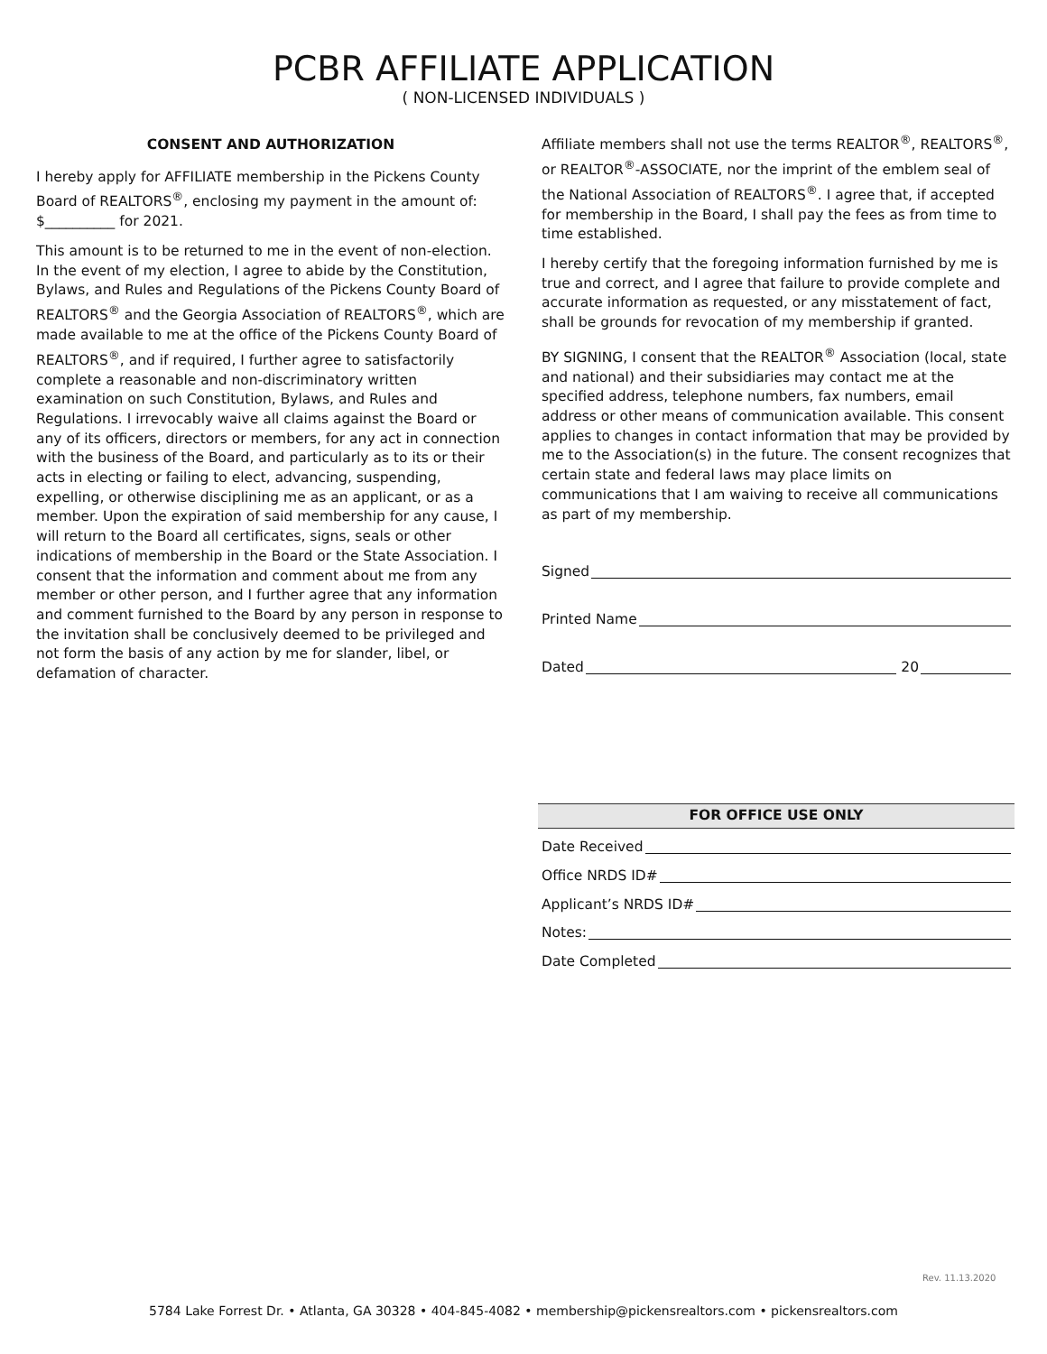PCBR AFFILIATE APPLICATION
( NON-LICENSED INDIVIDUALS )
CONSENT AND AUTHORIZATION
I hereby apply for AFFILIATE membership in the Pickens County Board of REALTORS<sup>®</sup>, enclosing my payment in the amount of: $__________ for 2021.
This amount is to be returned to me in the event of non-election. In the event of my election, I agree to abide by the Constitution, Bylaws, and Rules and Regulations of the Pickens County Board of REALTORS<sup>®</sup> and the Georgia Association of REALTORS<sup>®</sup>, which are made available to me at the office of the Pickens County Board of REALTORS<sup>®</sup>, and if required, I further agree to satisfactorily complete a reasonable and non-discriminatory written examination on such Constitution, Bylaws, and Rules and Regulations. I irrevocably waive all claims against the Board or any of its officers, directors or members, for any act in connection with the business of the Board, and particularly as to its or their acts in electing or failing to elect, advancing, suspending, expelling, or otherwise disciplining me as an applicant, or as a member. Upon the expiration of said membership for any cause, I will return to the Board all certificates, signs, seals or other indications of membership in the Board or the State Association. I consent that the information and comment about me from any member or other person, and I further agree that any information and comment furnished to the Board by any person in response to the invitation shall be conclusively deemed to be privileged and not form the basis of any action by me for slander, libel, or defamation of character.
Affiliate members shall not use the terms REALTOR<sup>®</sup>, REALTORS<sup>®</sup>, or REALTOR<sup>®</sup>-ASSOCIATE, nor the imprint of the emblem seal of the National Association of REALTORS<sup>®</sup>. I agree that, if accepted for membership in the Board, I shall pay the fees as from time to time established.
I hereby certify that the foregoing information furnished by me is true and correct, and I agree that failure to provide complete and accurate information as requested, or any misstatement of fact, shall be grounds for revocation of my membership if granted.
BY SIGNING, I consent that the REALTOR<sup>®</sup> Association (local, state and national) and their subsidiaries may contact me at the specified address, telephone numbers, fax numbers, email address or other means of communication available. This consent applies to changes in contact information that may be provided by me to the Association(s) in the future. The consent recognizes that certain state and federal laws may place limits on communications that I am waiving to receive all communications as part of my membership.
Signed
Printed Name
Dated 20
FOR OFFICE USE ONLY
Date Received
Office NRDS ID#
Applicant’s NRDS ID#
Notes:
Date Completed
Rev. 11.13.2020
5784 Lake Forrest Dr. • Atlanta, GA 30328 • 404-845-4082 • membership@pickensrealtors.com • pickensrealtors.com